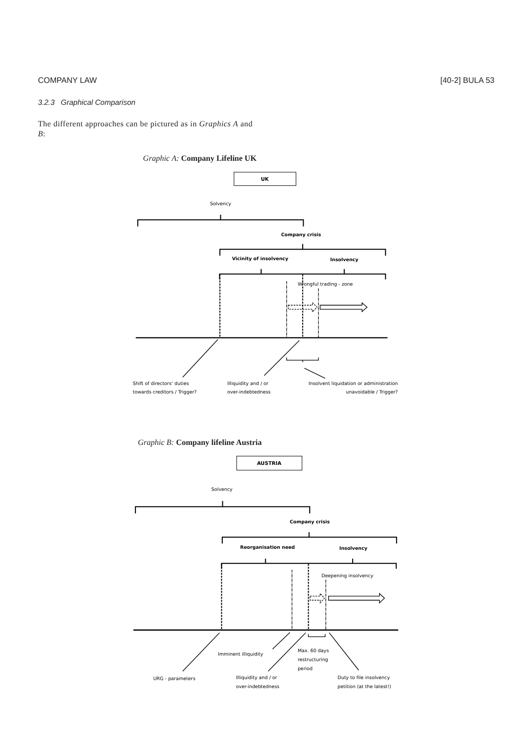COMPANY LAW [40-2] BULA 53
3.2.3 Graphical Comparison
The different approaches can be pictured as in Graphics A and B:
Graphic A: Company Lifeline UK
UK
Solvency
Company crisis
Vicinity of insolvency
Insolvency
Wrongful trading - zone
Shift of directors‘ duties
towards creditors / Trigger?
Illiquidity and / or
over-indebtedness
Insolvent liquidation or administration
unavoidable / Trigger?
Graphic B: Company lifeline Austria
AUSTRIA
Solvency
Company crisis
Reorganisation need
Insolvency
Deepening insolvency
Imminent illiquidity
Max. 60 days
restructuring
period
URG - parameters
Illiquidity and / or
over-indebtedness
Duty to file insolvency
petition (at the latest!)